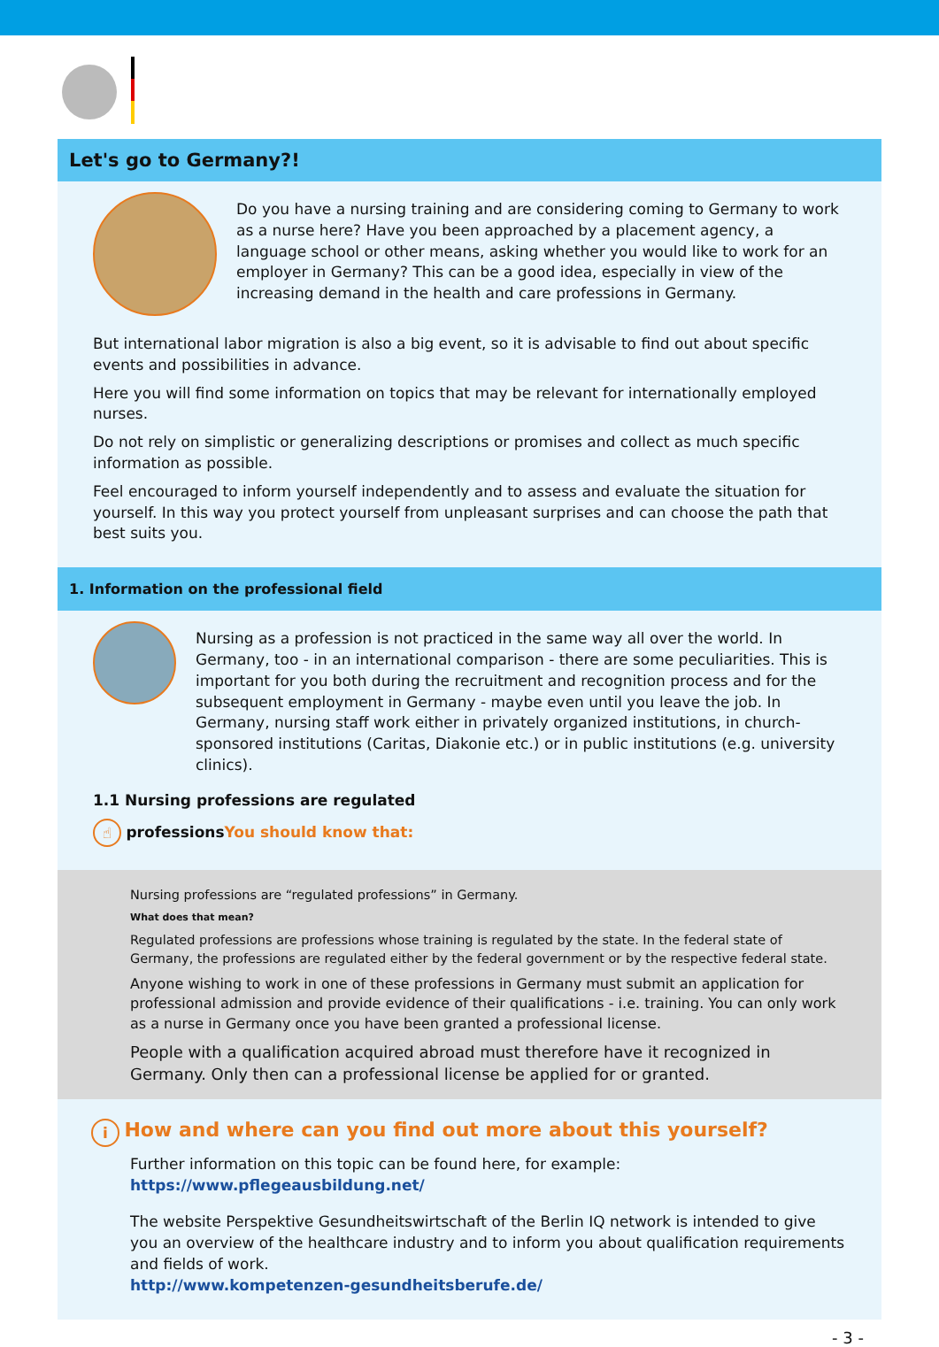Let's go to Germany?!
Do you have a nursing training and are considering coming to Germany to work as a nurse here? Have you been approached by a placement agency, a language school or other means, asking whether you would like to work for an employer in Germany? This can be a good idea, especially in view of the increasing demand in the health and care professions in Germany.
But international labor migration is also a big event, so it is advisable to find out about specific events and possibilities in advance.
Here you will find some information on topics that may be relevant for internationally employed nurses.
Do not rely on simplistic or generalizing descriptions or promises and collect as much specific information as possible.
Feel encouraged to inform yourself independently and to assess and evaluate the situation for yourself. In this way you protect yourself from unpleasant surprises and can choose the path that best suits you.
1. Information on the professional field
Nursing as a profession is not practiced in the same way all over the world. In Germany, too - in an international comparison - there are some peculiarities. This is important for you both during the recruitment and recognition process and for the subsequent employment in Germany - maybe even until you leave the job. In Germany, nursing staff work either in privately organized institutions, in church-sponsored institutions (Caritas, Diakonie etc.) or in public institutions (e.g. university clinics).
1.1 Nursing professions are regulated
☝ professions You should know that:
Nursing professions are “regulated professions” in Germany.
What does that mean?
Regulated professions are professions whose training is regulated by the state. In the federal state of Germany, the professions are regulated either by the federal government or by the respective federal state.
Anyone wishing to work in one of these professions in Germany must submit an application for professional admission and provide evidence of their qualifications - i.e. training. You can only work as a nurse in Germany once you have been granted a professional license.
People with a qualification acquired abroad must therefore have it recognized in Germany. Only then can a professional license be applied for or granted.
i How and where can you find out more about this yourself?
Further information on this topic can be found here, for example:
https://www.pflegeausbildung.net/
The website Perspektive Gesundheitswirtschaft of the Berlin IQ network is intended to give you an overview of the healthcare industry and to inform you about qualification requirements and fields of work.
http://www.kompetenzen-gesundheitsberufe.de/
- 3 -